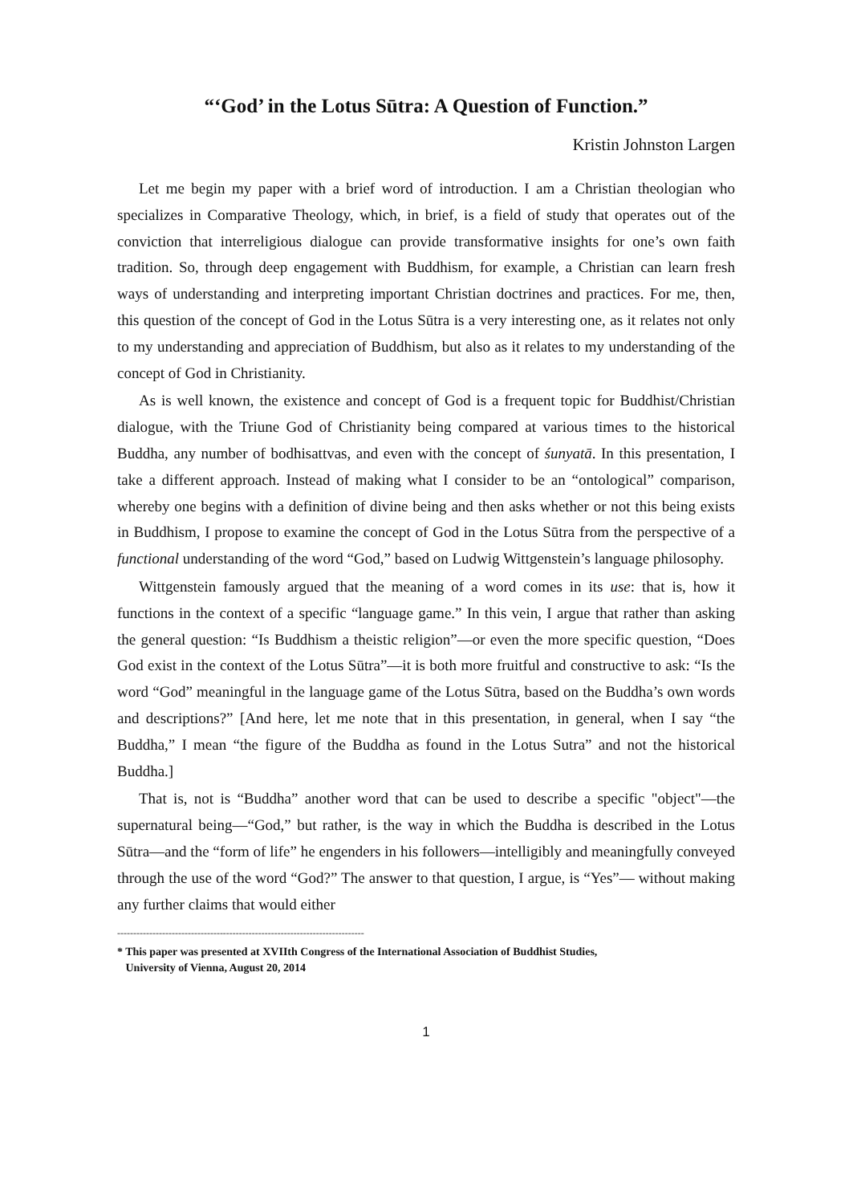“‘God’ in the Lotus Sūtra: A Question of Function.”
Kristin Johnston Largen
Let me begin my paper with a brief word of introduction. I am a Christian theologian who specializes in Comparative Theology, which, in brief, is a field of study that operates out of the conviction that interreligious dialogue can provide transformative insights for one’s own faith tradition. So, through deep engagement with Buddhism, for example, a Christian can learn fresh ways of understanding and interpreting important Christian doctrines and practices. For me, then, this question of the concept of God in the Lotus Sūtra is a very interesting one, as it relates not only to my understanding and appreciation of Buddhism, but also as it relates to my understanding of the concept of God in Christianity.
As is well known, the existence and concept of God is a frequent topic for Buddhist/Christian dialogue, with the Triune God of Christianity being compared at various times to the historical Buddha, any number of bodhisattvas, and even with the concept of śunyatā. In this presentation, I take a different approach. Instead of making what I consider to be an “ontological” comparison, whereby one begins with a definition of divine being and then asks whether or not this being exists in Buddhism, I propose to examine the concept of God in the Lotus Sūtra from the perspective of a functional understanding of the word “God,” based on Ludwig Wittgenstein’s language philosophy.
Wittgenstein famously argued that the meaning of a word comes in its use: that is, how it functions in the context of a specific “language game.” In this vein, I argue that rather than asking the general question: “Is Buddhism a theistic religion”—or even the more specific question, “Does God exist in the context of the Lotus Sūtra”—it is both more fruitful and constructive to ask: “Is the word “God” meaningful in the language game of the Lotus Sūtra, based on the Buddha’s own words and descriptions?” [And here, let me note that in this presentation, in general, when I say “the Buddha,” I mean “the figure of the Buddha as found in the Lotus Sutra” and not the historical Buddha.]
That is, not is “Buddha” another word that can be used to describe a specific "object"—the supernatural being—“God,” but rather, is the way in which the Buddha is described in the Lotus Sūtra—and the “form of life” he engenders in his followers—intelligibly and meaningfully conveyed through the use of the word “God?” The answer to that question, I argue, is “Yes”— without making any further claims that would either
-----------------------------------------------------------------------------
* This paper was presented at XVIIth Congress of the International Association of Buddhist Studies,
University of Vienna, August 20, 2014
1